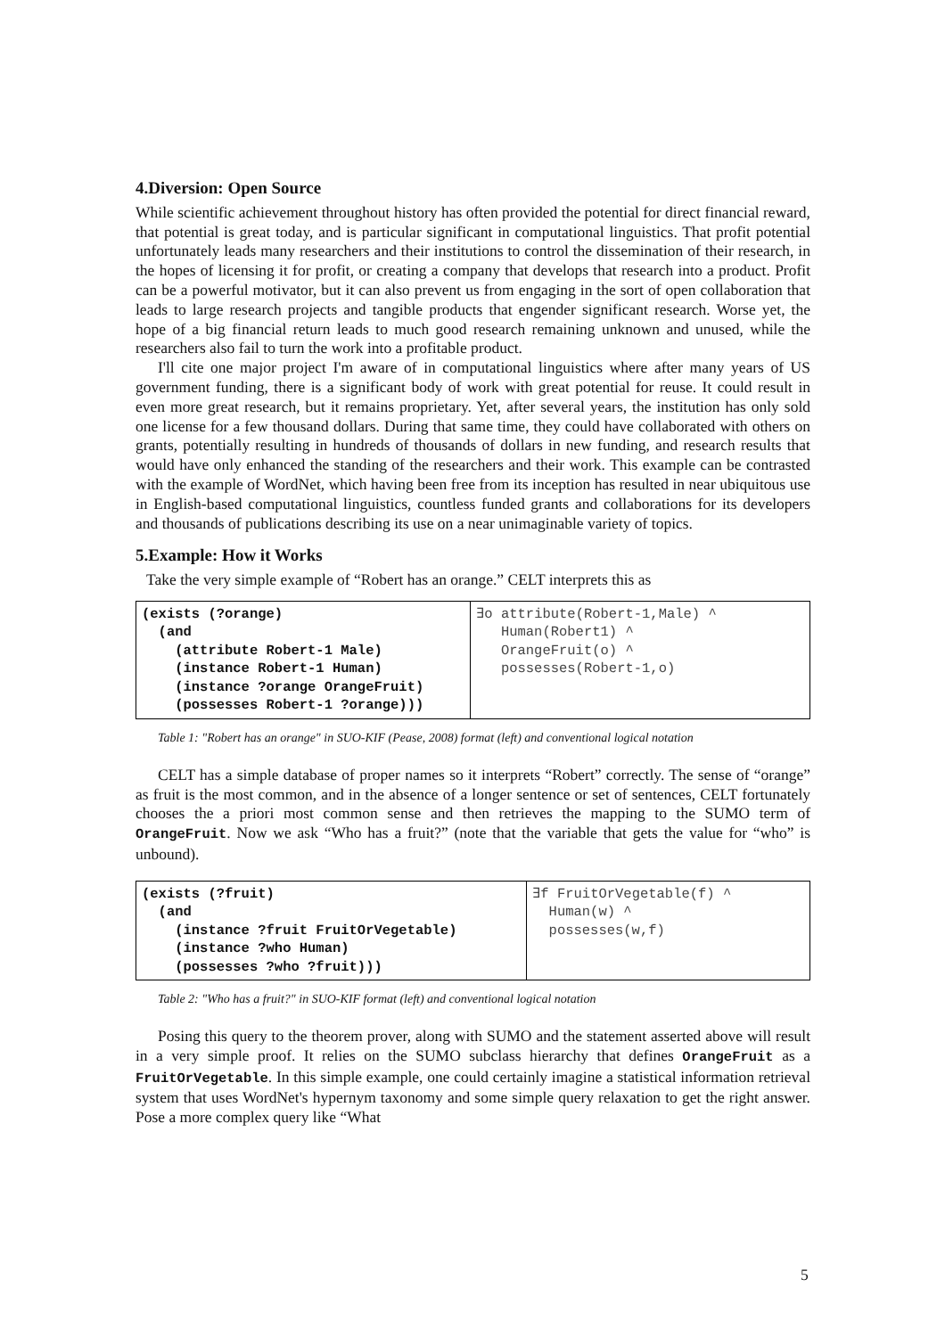4.Diversion: Open Source
While scientific achievement throughout history has often provided the potential for direct financial reward, that potential is great today, and is particular significant in computational linguistics. That profit potential unfortunately leads many researchers and their institutions to control the dissemination of their research, in the hopes of licensing it for profit, or creating a company that develops that research into a product. Profit can be a powerful motivator, but it can also prevent us from engaging in the sort of open collaboration that leads to large research projects and tangible products that engender significant research. Worse yet, the hope of a big financial return leads to much good research remaining unknown and unused, while the researchers also fail to turn the work into a profitable product.
I'll cite one major project I'm aware of in computational linguistics where after many years of US government funding, there is a significant body of work with great potential for reuse. It could result in even more great research, but it remains proprietary. Yet, after several years, the institution has only sold one license for a few thousand dollars. During that same time, they could have collaborated with others on grants, potentially resulting in hundreds of thousands of dollars in new funding, and research results that would have only enhanced the standing of the researchers and their work. This example can be contrasted with the example of WordNet, which having been free from its inception has resulted in near ubiquitous use in English-based computational linguistics, countless funded grants and collaborations for its developers and thousands of publications describing its use on a near unimaginable variety of topics.
5.Example: How it Works
Take the very simple example of “Robert has an orange.” CELT interprets this as
| (exists (?orange) (and (attribute Robert-1 Male) (instance Robert-1 Human) (instance ?orange OrangeFruit) (possesses Robert-1 ?orange))) | ∃o attribute(Robert-1,Male) ^ Human(Robert1) ^ OrangeFruit(o) ^ possesses(Robert-1,o) |
Table 1: "Robert has an orange" in SUO-KIF (Pease, 2008) format (left) and conventional logical notation
CELT has a simple database of proper names so it interprets “Robert” correctly. The sense of “orange” as fruit is the most common, and in the absence of a longer sentence or set of sentences, CELT fortunately chooses the a priori most common sense and then retrieves the mapping to the SUMO term of OrangeFruit. Now we ask “Who has a fruit?” (note that the variable that gets the value for “who” is unbound).
| (exists (?fruit) (and (instance ?fruit FruitOrVegetable) (instance ?who Human) (possesses ?who ?fruit))) | ∃f FruitOrVegetable(f) ^ Human(w) ^ possesses(w,f) |
Table 2: "Who has a fruit?" in SUO-KIF format (left) and conventional logical notation
Posing this query to the theorem prover, along with SUMO and the statement asserted above will result in a very simple proof. It relies on the SUMO subclass hierarchy that defines OrangeFruit as a FruitOrVegetable. In this simple example, one could certainly imagine a statistical information retrieval system that uses WordNet's hypernym taxonomy and some simple query relaxation to get the right answer. Pose a more complex query like “What
5